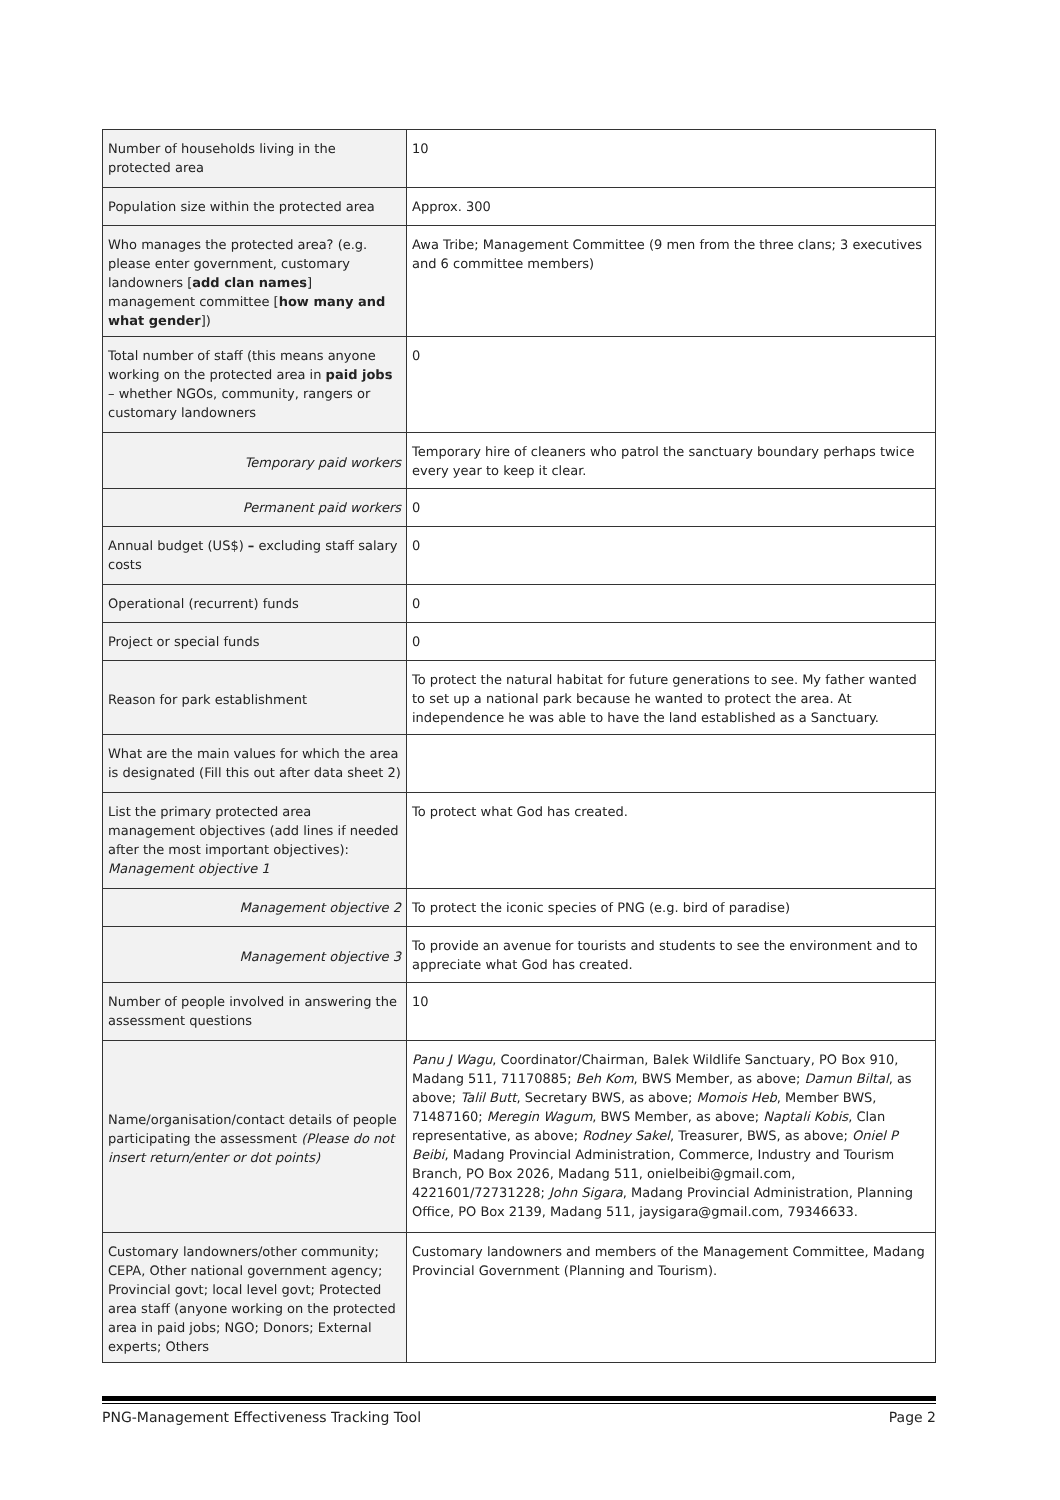| Number of households living in the protected area | 10 |
| Population size within the protected area | Approx. 300 |
| Who manages the protected area? (e.g. please enter government, customary landowners [ add clan names ] management committee [ how many and what gender ]) | Awa Tribe; Management Committee (9 men from the three clans; 3 executives and 6 committee members) |
| Total number of staff (this means anyone working on the protected area in paid jobs – whether NGOs, community, rangers or customary landowners | 0 |
| Temporary paid workers | Temporary hire of cleaners who patrol the sanctuary boundary perhaps twice every year to keep it clear. |
| Permanent paid workers | 0 |
| Annual budget (US$) – excluding staff salary costs | 0 |
| Operational (recurrent) funds | 0 |
| Project or special funds | 0 |
| Reason for park establishment | To protect the natural habitat for future generations to see. My father wanted to set up a national park because he wanted to protect the area. At independence he was able to have the land established as a Sanctuary. |
| What are the main values for which the area is designated (Fill this out after data sheet 2) | |
| List the primary protected area management objectives (add lines if needed after the most important objectives): Management objective 1 | To protect what God has created. |
| Management objective 2 | To protect the iconic species of PNG (e.g. bird of paradise) |
| Management objective 3 | To provide an avenue for tourists and students to see the environment and to appreciate what God has created. |
| Number of people involved in answering the assessment questions | 10 |
| Name/organisation/contact details of people participating the assessment (Please do not insert return/enter or dot points) | Panu J Wagu , Coordinator/Chairman, Balek Wildlife Sanctuary, PO Box 910, Madang 511, 71170885; Beh Kom , BWS Member, as above; Damun Biltal , as above; Talil Butt , Secretary BWS, as above; Momois Heb , Member BWS, 71487160; Meregin Wagum , BWS Member, as above; Naptali Kobis , Clan representative, as above; Rodney Sakel , Treasurer, BWS, as above; Oniel P Beibi , Madang Provincial Administration, Commerce, Industry and Tourism Branch, PO Box 2026, Madang 511, onielbeibi@gmail.com, 4221601/72731228; John Sigara , Madang Provincial Administration, Planning Office, PO Box 2139, Madang 511, jaysigara@gmail.com, 79346633. |
| Customary landowners/other community; CEPA, Other national government agency; Provincial govt; local level govt; Protected area staff (anyone working on the protected area in paid jobs; NGO; Donors; External experts; Others | Customary landowners and members of the Management Committee, Madang Provincial Government (Planning and Tourism). |
PNG-Management Effectiveness Tracking Tool Page 2